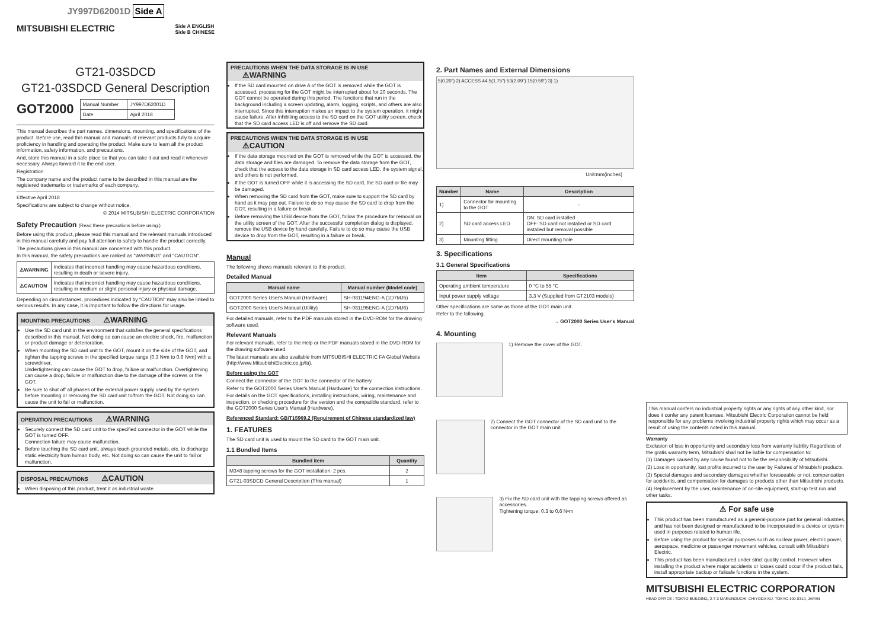JY997D62001D Side A
MITSUBISHI ELECTRIC
Side A ENGLISH
Side B CHINESE
GT21-03SDCD
GT21-03SDCD General Description
GOT2000
| Manual Number | JY997D62001D |
| Date | April 2018 |
This manual describes the part names, dimensions, mounting, and specifications of the product. Before use, read this manual and manuals of relevant products fully to acquire proficiency in handling and operating the product. Make sure to learn all the product information, safety information, and precautions.
And, store this manual in a safe place so that you can take it out and read it whenever necessary. Always forward it to the end user.
Registration
The company name and the product name to be described in this manual are the registered trademarks or trademarks of each company.
Effective April 2018
Specifications are subject to change without notice.
© 2014 MITSUBISHI ELECTRIC CORPORATION
Safety Precaution (Read these precautions before using.)
Before using this product, please read this manual and the relevant manuals introduced in this manual carefully and pay full attention to safety to handle the product correctly.
The precautions given in this manual are concerned with this product.
In this manual, the safety precautions are ranked as "WARNING" and "CAUTION".
| ⚠WARNING | Indicates that incorrect handling may cause hazardous conditions, resulting in death or severe injury. |
| ⚠CAUTION | Indicates that incorrect handling may cause hazardous conditions, resulting in medium or slight personal injury or physical damage. |
Depending on circumstances, procedures indicated by "CAUTION" may also be linked to serious results. In any case, it is important to follow the directions for usage.
MOUNTING PRECAUTIONS ⚠WARNING
Use the SD card unit in the environment that satisfies the general specifications described in this manual. Not doing so can cause an electric shock, fire, malfunction or product damage or deterioration.
When mounting the SD card unit to the GOT, mount it on the side of the GOT, and tighten the tapping screws in the specified torque range (0.3 N•m to 0.6 N•m) with a screwdriver.
Undertightening can cause the GOT to drop, failure or malfunction. Overtightening can cause a drop, failure or malfunction due to the damage of the screws or the GOT.
Be sure to shut off all phases of the external power supply used by the system before mounting or removing the SD card unit to/from the GOT. Not doing so can cause the unit to fail or malfunction.
OPERATION PRECAUTIONS ⚠WARNING
Securely connect the SD card unit to the specified connector in the GOT while the GOT is turned OFF.
Connection failure may cause malfunction.
Before touching the SD card unit, always touch grounded metals, etc. to discharge static electricity from human body, etc. Not doing so can cause the unit to fail or malfunction.
DISPOSAL PRECAUTIONS ⚠CAUTION
When disposing of this product, treat it as industrial waste.
PRECAUTIONS WHEN THE DATA STORAGE IS IN USE ⚠WARNING
If the SD card mounted on drive A of the GOT is removed while the GOT is accessed, processing for the GOT might be interrupted about for 20 seconds. The GOT cannot be operated during this period. The functions that run in the background including a screen updating, alarm, logging, scripts, and others are also interrupted. Since this interruption makes an impact to the system operation, it might cause failure. After inhibiting access to the SD card on the GOT utility screen, check that the SD card access LED is off and remove the SD card.
PRECAUTIONS WHEN THE DATA STORAGE IS IN USE ⚠CAUTION
If the data storage mounted on the GOT is removed while the GOT is accessed, the data storage and files are damaged. To remove the data storage from the GOT, check that the access to the data storage in SD card access LED, the system signal, and others is not performed.
If the GOT is turned OFF while it is accessing the SD card, the SD card or file may be damaged.
When removing the SD card from the GOT, make sure to support the SD card by hand as it may pop out. Failure to do so may cause the SD card to drop from the GOT, resulting in a failure or break.
Before removing the USB device from the GOT, follow the procedure for removal on the utility screen of the GOT. After the successful completion dialog is displayed, remove the USB device by hand carefully. Failure to do so may cause the USB device to drop from the GOT, resulting in a failure or break.
Manual
The following shows manuals relevant to this product.
Detailed Manual
| Manual name | Manual number (Model code) |
| --- | --- |
| GOT2000 Series User's Manual (Hardware) | SH-081194ENG-A (1D7MJ5) |
| GOT2000 Series User's Manual (Utility) | SH-081195ENG-A (1D7MJ6) |
For detailed manuals, refer to the PDF manuals stored in the DVD-ROM for the drawing software used.
Relevant Manuals
For relevant manuals, refer to the Help or the PDF manuals stored in the DVD-ROM for the drawing software used.
The latest manuals are also available from MITSUBISHI ELECTRIC FA Global Website (http://www.MitsubishiElectric.co.jp/fa).
Before using the GOT
Connect the connector of the GOT to the connector of the battery.
Refer to the GOT2000 Series User's Manual (Hardware) for the connection instructions.
For details on the GOT specifications, installing instructions, wiring, maintenance and inspection, or checking procedure for the version and the compatible standard, refer to the GOT2000 Series User's Manual (Hardware).
Referenced Standard: GB/T15969.2 (Requirement of Chinese standardized law)
1. FEATURES
The SD card unit is used to mount the SD card to the GOT main unit.
1.1 Bundled Items
| Bundled item | Quantity |
| --- | --- |
| M3×8 tapping screws for the GOT installation: 2 pcs. | 2 |
| GT21-03SDCD General Description (This manual) | 1 |
2. Part Names and External Dimensions
5(0.20") 2) ACCESS 44.5(1.75") 53(2.09") 15(0.59") 3) 1)
Unit:mm(inches)
| Number | Name | Description |
| --- | --- | --- |
| 1) | Connector for mounting to the GOT | - |
| 2) | SD card access LED | ON: SD card installed OFF: SD card not installed or SD card installed but removal possible |
| 3) | Mounting fitting | Direct mounting hole |
3. Specifications
3.1 General Specifications
| Item | Specifications |
| --- | --- |
| Operating ambient temperature | 0 °C to 55 °C |
| Input power supply voltage | 3.3 V (Supplied from GT2103 models) |
Other specifications are same as those of the GOT main unit.
Refer to the following.
→ GOT2000 Series User's Manual
4. Mounting
1) Remove the cover of the GOT.
2) Connect the GOT connector of the SD card unit to the connector in the GOT main unit.
3) Fix the SD card unit with the tapping screws offered as accessories.
Tightening torque: 0.3 to 0.6 N•m
This manual confers no industrial property rights or any rights of any other kind, nor does it confer any patent licenses. Mitsubishi Electric Corporation cannot be held responsible for any problems involving industrial property rights which may occur as a result of using the contents noted in this manual.
Warranty
Exclusion of loss in opportunity and secondary loss from warranty liability Regardless of the gratis warranty term, Mitsubishi shall not be liable for compensation to:
(1) Damages caused by any cause found not to be the responsibility of Mitsubishi.
(2) Loss in opportunity, lost profits incurred to the user by Failures of Mitsubishi products.
(3) Special damages and secondary damages whether foreseeable or not, compensation for accidents, and compensation for damages to products other than Mitsubishi products.
(4) Replacement by the user, maintenance of on-site equipment, start-up test run and other tasks.
⚠ For safe use
This product has been manufactured as a general-purpose part for general industries, and has not been designed or manufactured to be incorporated in a device or system used in purposes related to human life.
Before using the product for special purposes such as nuclear power, electric power, aerospace, medicine or passenger movement vehicles, consult with Mitsubishi Electric.
This product has been manufactured under strict quality control. However when installing the product where major accidents or losses could occur if the product fails, install appropriate backup or failsafe functions in the system.
MITSUBISHI ELECTRIC CORPORATION
HEAD OFFICE : TOKYO BUILDING, 2-7-3 MARUNOUCHI, CHIYODA-KU, TOKYO 100-8310, JAPAN